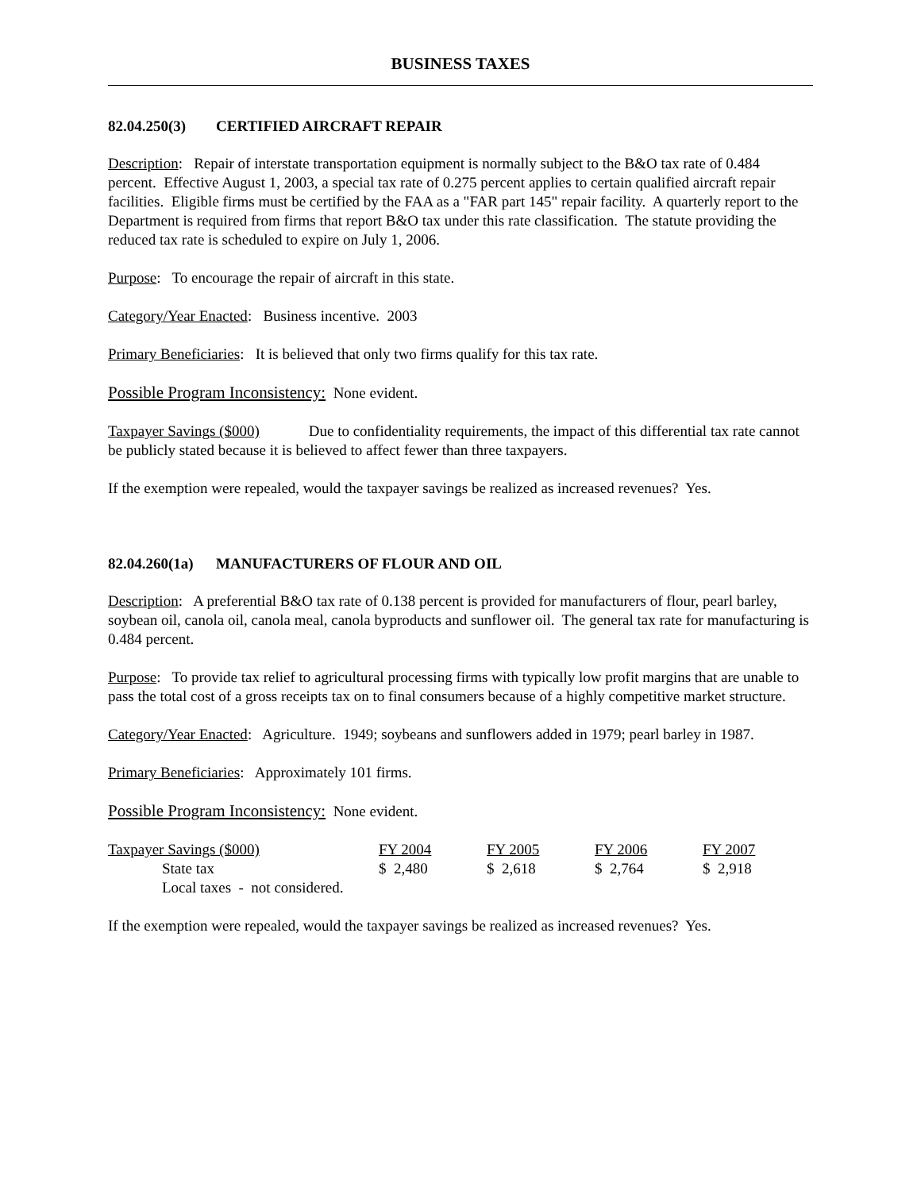BUSINESS TAXES
82.04.250(3) CERTIFIED AIRCRAFT REPAIR
Description: Repair of interstate transportation equipment is normally subject to the B&O tax rate of 0.484 percent. Effective August 1, 2003, a special tax rate of 0.275 percent applies to certain qualified aircraft repair facilities. Eligible firms must be certified by the FAA as a "FAR part 145" repair facility. A quarterly report to the Department is required from firms that report B&O tax under this rate classification. The statute providing the reduced tax rate is scheduled to expire on July 1, 2006.
Purpose: To encourage the repair of aircraft in this state.
Category/Year Enacted: Business incentive. 2003
Primary Beneficiaries: It is believed that only two firms qualify for this tax rate.
Possible Program Inconsistency: None evident.
Taxpayer Savings ($000) Due to confidentiality requirements, the impact of this differential tax rate cannot be publicly stated because it is believed to affect fewer than three taxpayers.
If the exemption were repealed, would the taxpayer savings be realized as increased revenues? Yes.
82.04.260(1a) MANUFACTURERS OF FLOUR AND OIL
Description: A preferential B&O tax rate of 0.138 percent is provided for manufacturers of flour, pearl barley, soybean oil, canola oil, canola meal, canola byproducts and sunflower oil. The general tax rate for manufacturing is 0.484 percent.
Purpose: To provide tax relief to agricultural processing firms with typically low profit margins that are unable to pass the total cost of a gross receipts tax on to final consumers because of a highly competitive market structure.
Category/Year Enacted: Agriculture. 1949; soybeans and sunflowers added in 1979; pearl barley in 1987.
Primary Beneficiaries: Approximately 101 firms.
Possible Program Inconsistency: None evident.
| Taxpayer Savings ($000) | FY 2004 | FY 2005 | FY 2006 | FY 2007 |
| --- | --- | --- | --- | --- |
| State tax | $ 2,480 | $ 2,618 | $ 2,764 | $ 2,918 |
| Local taxes - not considered. | | | | |
If the exemption were repealed, would the taxpayer savings be realized as increased revenues? Yes.